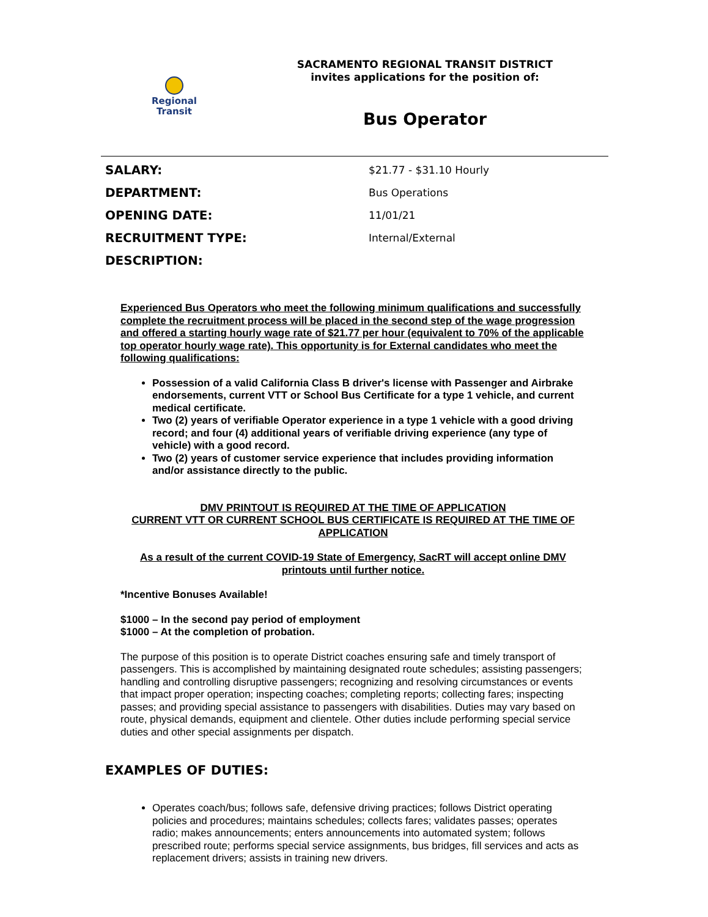Regional
Transit
SACRAMENTO REGIONAL TRANSIT DISTRICT
invites applications for the position of:
Bus Operator
SALARY: $21.77 - $31.10 Hourly
DEPARTMENT: Bus Operations
OPENING DATE: 11/01/21
RECRUITMENT TYPE: Internal/External
DESCRIPTION:
Experienced Bus Operators who meet the following minimum qualifications and successfully complete the recruitment process will be placed in the second step of the wage progression and offered a starting hourly wage rate of $21.77 per hour (equivalent to 70% of the applicable top operator hourly wage rate). This opportunity is for External candidates who meet the following qualifications:
Possession of a valid California Class B driver's license with Passenger and Airbrake endorsements, current VTT or School Bus Certificate for a type 1 vehicle, and current medical certificate.
Two (2) years of verifiable Operator experience in a type 1 vehicle with a good driving record; and four (4) additional years of verifiable driving experience (any type of vehicle) with a good record.
Two (2) years of customer service experience that includes providing information and/or assistance directly to the public.
DMV PRINTOUT IS REQUIRED AT THE TIME OF APPLICATION
CURRENT VTT OR CURRENT SCHOOL BUS CERTIFICATE IS REQUIRED AT THE TIME OF APPLICATION
As a result of the current COVID-19 State of Emergency, SacRT will accept online DMV printouts until further notice.
*Incentive Bonuses Available!
$1000 – In the second pay period of employment
$1000 – At the completion of probation.
The purpose of this position is to operate District coaches ensuring safe and timely transport of passengers. This is accomplished by maintaining designated route schedules; assisting passengers; handling and controlling disruptive passengers; recognizing and resolving circumstances or events that impact proper operation; inspecting coaches; completing reports; collecting fares; inspecting passes; and providing special assistance to passengers with disabilities. Duties may vary based on route, physical demands, equipment and clientele. Other duties include performing special service duties and other special assignments per dispatch.
EXAMPLES OF DUTIES:
Operates coach/bus; follows safe, defensive driving practices; follows District operating policies and procedures; maintains schedules; collects fares; validates passes; operates radio; makes announcements; enters announcements into automated system; follows prescribed route; performs special service assignments, bus bridges, fill services and acts as replacement drivers; assists in training new drivers.